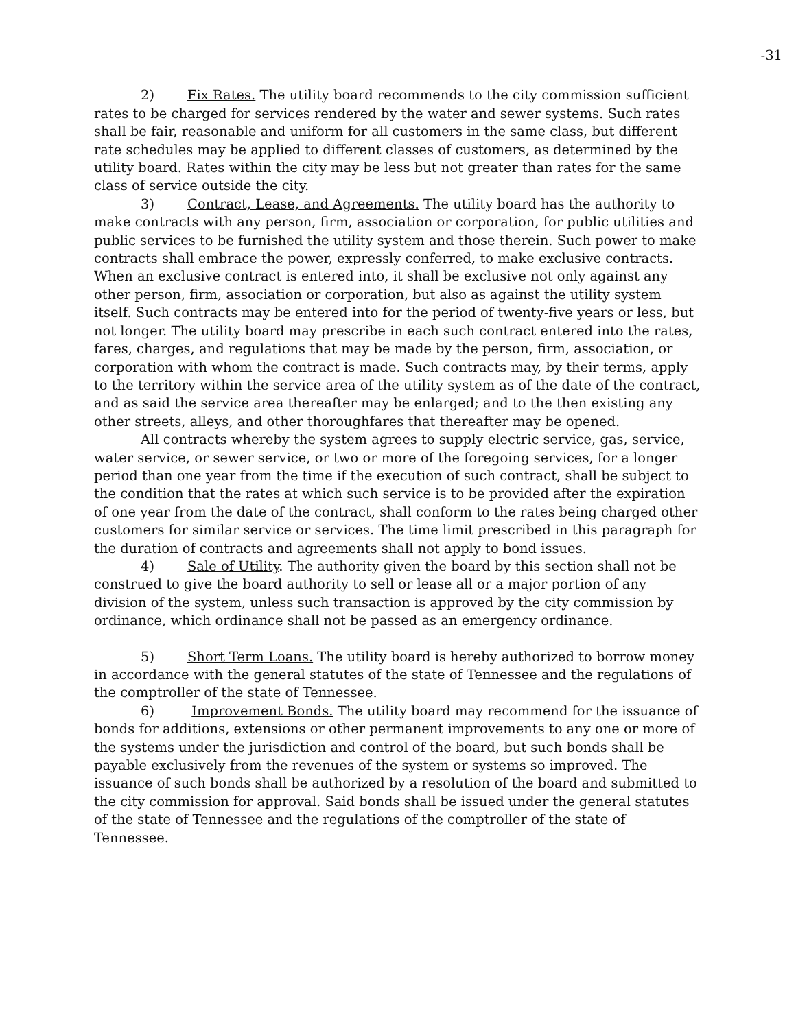-31
2) Fix Rates. The utility board recommends to the city commission sufficient rates to be charged for services rendered by the water and sewer systems. Such rates shall be fair, reasonable and uniform for all customers in the same class, but different rate schedules may be applied to different classes of customers, as determined by the utility board. Rates within the city may be less but not greater than rates for the same class of service outside the city.
3) Contract, Lease, and Agreements. The utility board has the authority to make contracts with any person, firm, association or corporation, for public utilities and public services to be furnished the utility system and those therein. Such power to make contracts shall embrace the power, expressly conferred, to make exclusive contracts. When an exclusive contract is entered into, it shall be exclusive not only against any other person, firm, association or corporation, but also as against the utility system itself. Such contracts may be entered into for the period of twenty-five years or less, but not longer. The utility board may prescribe in each such contract entered into the rates, fares, charges, and regulations that may be made by the person, firm, association, or corporation with whom the contract is made. Such contracts may, by their terms, apply to the territory within the service area of the utility system as of the date of the contract, and as said the service area thereafter may be enlarged; and to the then existing any other streets, alleys, and other thoroughfares that thereafter may be opened.
All contracts whereby the system agrees to supply electric service, gas, service, water service, or sewer service, or two or more of the foregoing services, for a longer period than one year from the time if the execution of such contract, shall be subject to the condition that the rates at which such service is to be provided after the expiration of one year from the date of the contract, shall conform to the rates being charged other customers for similar service or services. The time limit prescribed in this paragraph for the duration of contracts and agreements shall not apply to bond issues.
4) Sale of Utility. The authority given the board by this section shall not be construed to give the board authority to sell or lease all or a major portion of any division of the system, unless such transaction is approved by the city commission by ordinance, which ordinance shall not be passed as an emergency ordinance.
5) Short Term Loans. The utility board is hereby authorized to borrow money in accordance with the general statutes of the state of Tennessee and the regulations of the comptroller of the state of Tennessee.
6) Improvement Bonds. The utility board may recommend for the issuance of bonds for additions, extensions or other permanent improvements to any one or more of the systems under the jurisdiction and control of the board, but such bonds shall be payable exclusively from the revenues of the system or systems so improved. The issuance of such bonds shall be authorized by a resolution of the board and submitted to the city commission for approval. Said bonds shall be issued under the general statutes of the state of Tennessee and the regulations of the comptroller of the state of Tennessee.